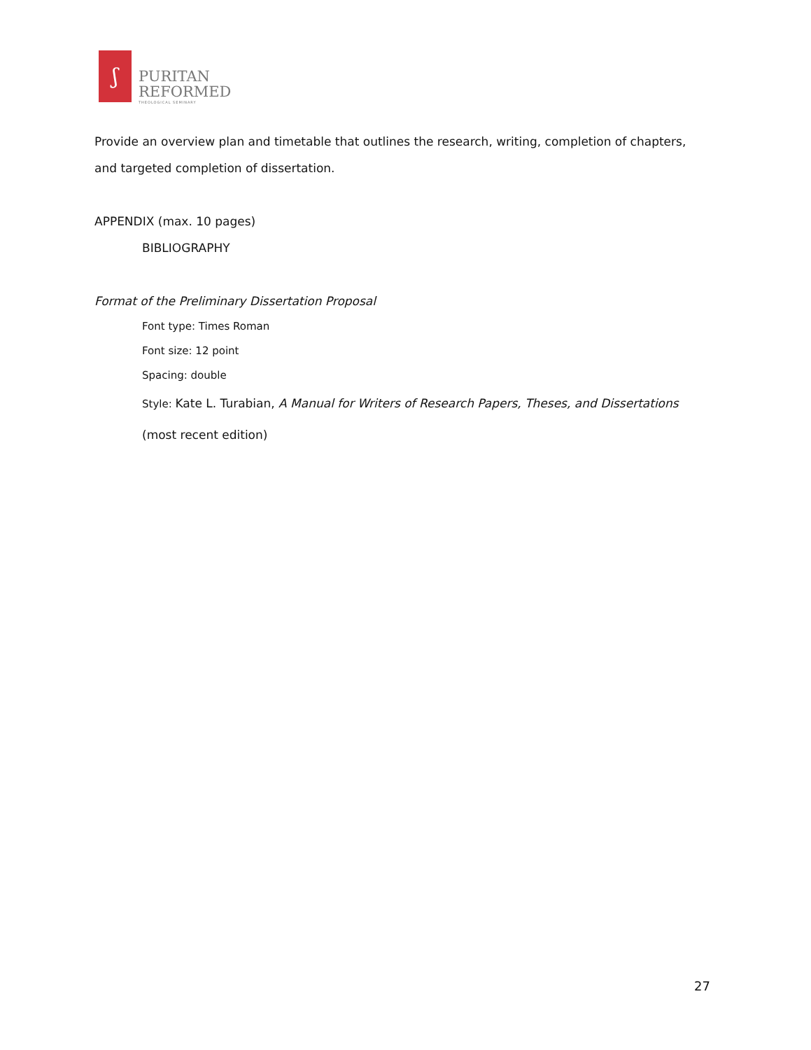ʃ
PURITAN
REFORMED
THEOLOGICAL SEMINARY
Provide an overview plan and timetable that outlines the research, writing, completion of chapters, and targeted completion of dissertation.
APPENDIX (max. 10 pages)
BIBLIOGRAPHY
Format of the Preliminary Dissertation Proposal
Font type: Times Roman
Font size: 12 point
Spacing: double
Style: Kate L. Turabian, A Manual for Writers of Research Papers, Theses, and Dissertations (most recent edition)
27